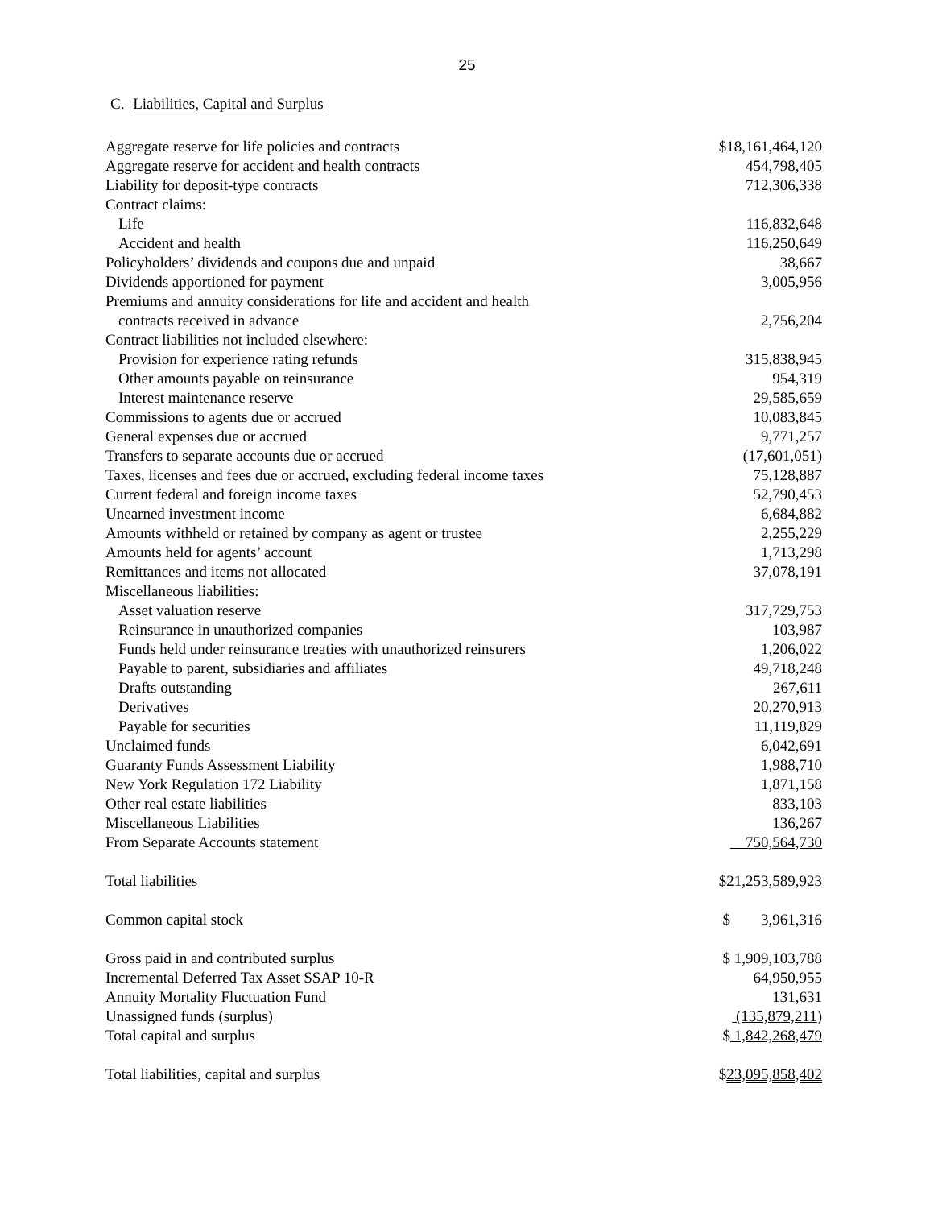25
C. Liabilities, Capital and Surplus
| Aggregate reserve for life policies and contracts | $18,161,464,120 |
| Aggregate reserve for accident and health contracts | 454,798,405 |
| Liability for deposit-type contracts | 712,306,338 |
| Contract claims: | |
| Life | 116,832,648 |
| Accident and health | 116,250,649 |
| Policyholders’ dividends and coupons due and unpaid | 38,667 |
| Dividends apportioned for payment | 3,005,956 |
| Premiums and annuity considerations for life and accident and health contracts received in advance | 2,756,204 |
| Contract liabilities not included elsewhere: | |
| Provision for experience rating refunds | 315,838,945 |
| Other amounts payable on reinsurance | 954,319 |
| Interest maintenance reserve | 29,585,659 |
| Commissions to agents due or accrued | 10,083,845 |
| General expenses due or accrued | 9,771,257 |
| Transfers to separate accounts due or accrued | (17,601,051) |
| Taxes, licenses and fees due or accrued, excluding federal income taxes | 75,128,887 |
| Current federal and foreign income taxes | 52,790,453 |
| Unearned investment income | 6,684,882 |
| Amounts withheld or retained by company as agent or trustee | 2,255,229 |
| Amounts held for agents’ account | 1,713,298 |
| Remittances and items not allocated | 37,078,191 |
| Miscellaneous liabilities: | |
| Asset valuation reserve | 317,729,753 |
| Reinsurance in unauthorized companies | 103,987 |
| Funds held under reinsurance treaties with unauthorized reinsurers | 1,206,022 |
| Payable to parent, subsidiaries and affiliates | 49,718,248 |
| Drafts outstanding | 267,611 |
| Derivatives | 20,270,913 |
| Payable for securities | 11,119,829 |
| Unclaimed funds | 6,042,691 |
| Guaranty Funds Assessment Liability | 1,988,710 |
| New York Regulation 172 Liability | 1,871,158 |
| Other real estate liabilities | 833,103 |
| Miscellaneous Liabilities | 136,267 |
| From Separate Accounts statement | 750,564,730 |
| Total liabilities | $ 21,253,589,923 |
| Common capital stock | $ 3,961,316 |
| Gross paid in and contributed surplus | $ 1,909,103,788 |
| Incremental Deferred Tax Asset SSAP 10-R | 64,950,955 |
| Annuity Mortality Fluctuation Fund | 131,631 |
| Unassigned funds (surplus) | (135,879,211 ) |
| Total capital and surplus | $ 1,842,268,479 |
| Total liabilities, capital and surplus | $ 23,095,858,402 |